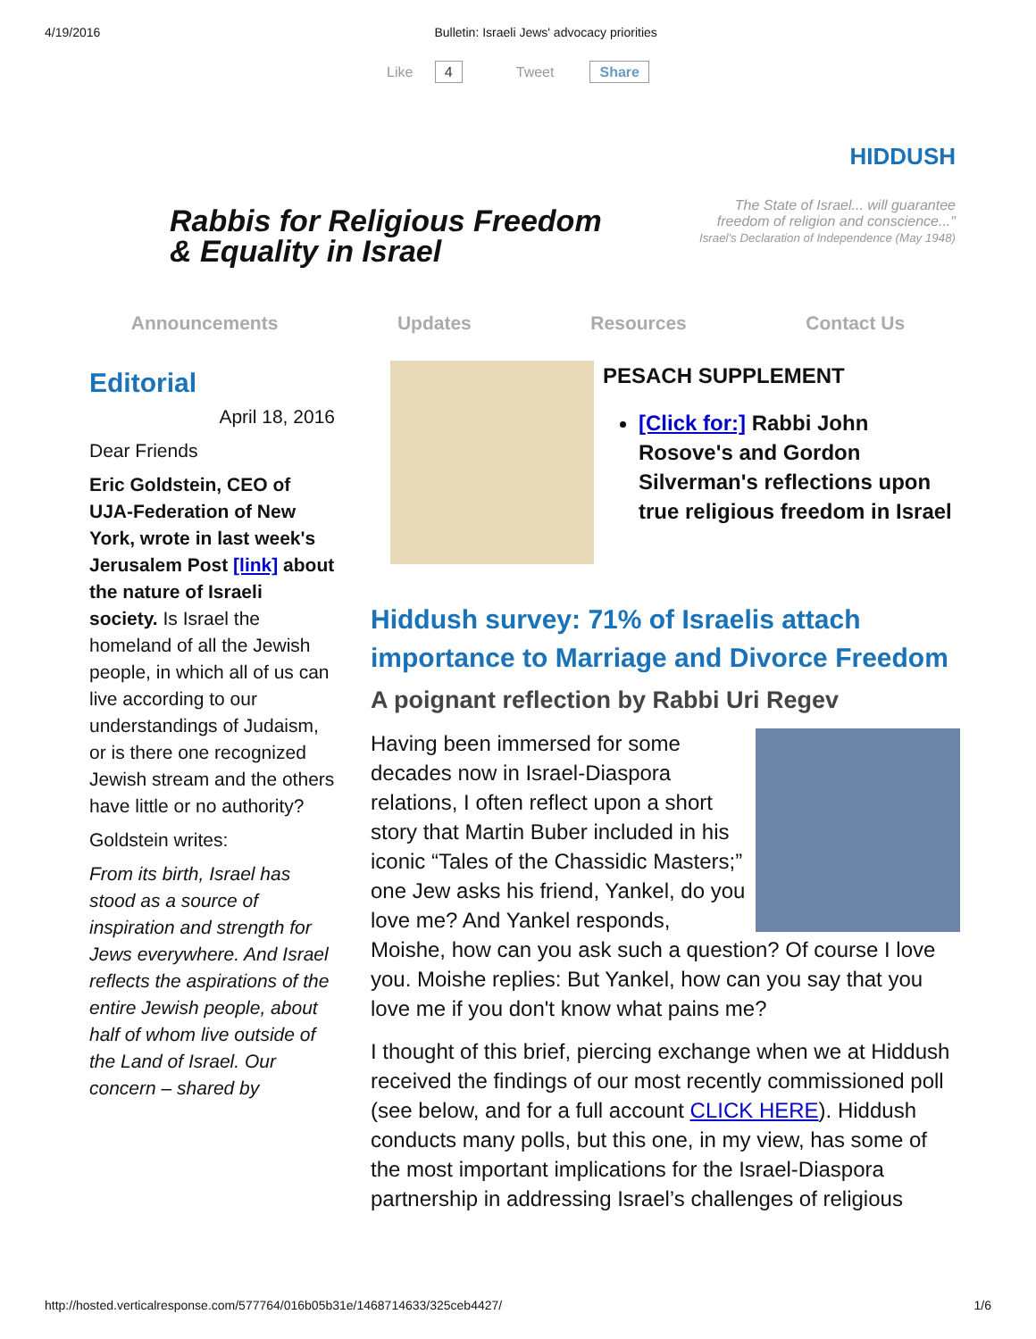4/19/2016 Bulletin: Israeli Jews' advocacy priorities
Like 4 Tweet Share
Rabbis for Religious Freedom
& Equality in Israel
HIDDUSH
The State of Israel... will guarantee
freedom of religion and conscience..."
Israel's Declaration of Independence (May 1948)
Announcements Updates Resources Contact Us
Editorial
April 18, 2016
Dear Friends
Eric Goldstein, CEO of UJA-Federation of New York, wrote in last week's Jerusalem Post [link] about the nature of Israeli society. Is Israel the homeland of all the Jewish people, in which all of us can live according to our understandings of Judaism, or is there one recognized Jewish stream and the others have little or no authority?
Goldstein writes:
From its birth, Israel has stood as a source of inspiration and strength for Jews everywhere. And Israel reflects the aspirations of the entire Jewish people, about half of whom live outside of the Land of Israel. Our concern – shared by
PESACH SUPPLEMENT
[Click for:] Rabbi John Rosove's and Gordon Silverman's reflections upon true religious freedom in Israel
Hiddush survey: 71% of Israelis attach importance to Marriage and Divorce Freedom
A poignant reflection by Rabbi Uri Regev
Having been immersed for some decades now in Israel-Diaspora relations, I often reflect upon a short story that Martin Buber included in his iconic “Tales of the Chassidic Masters;” one Jew asks his friend, Yankel, do you love me? And Yankel responds, Moishe, how can you ask such a question? Of course I love you. Moishe replies: But Yankel, how can you say that you love me if you don't know what pains me?
I thought of this brief, piercing exchange when we at Hiddush received the findings of our most recently commissioned poll (see below, and for a full account CLICK HERE). Hiddush conducts many polls, but this one, in my view, has some of the most important implications for the Israel-Diaspora partnership in addressing Israel’s challenges of religious
http://hosted.verticalresponse.com/577764/016b05b31e/1468714633/325ceb4427/ 1/6